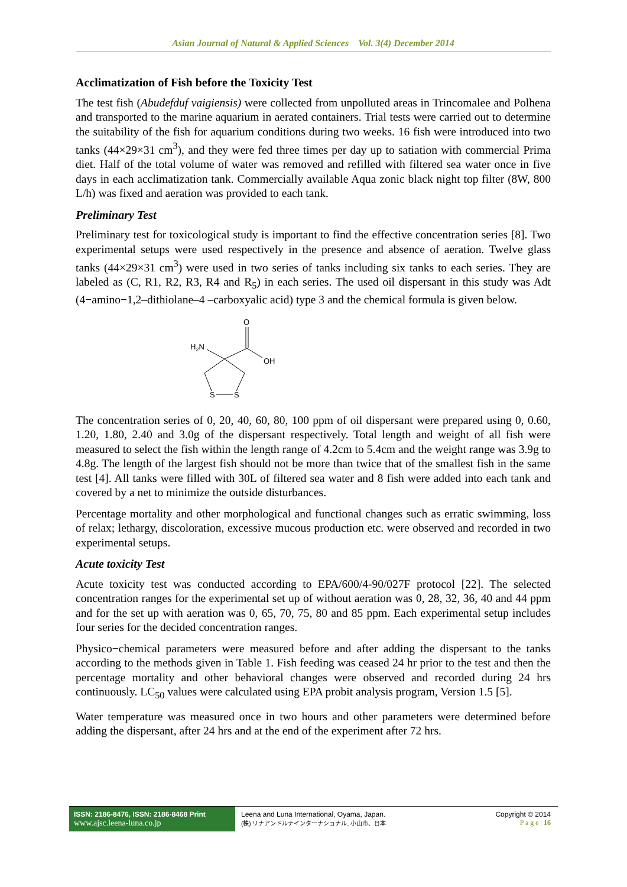Asian Journal of Natural & Applied Sciences Vol. 3(4) December 2014
Acclimatization of Fish before the Toxicity Test
The test fish (Abudefduf vaigiensis) were collected from unpolluted areas in Trincomalee and Polhena and transported to the marine aquarium in aerated containers. Trial tests were carried out to determine the suitability of the fish for aquarium conditions during two weeks. 16 fish were introduced into two tanks (44×29×31 cm<sup>3</sup>), and they were fed three times per day up to satiation with commercial Prima diet. Half of the total volume of water was removed and refilled with filtered sea water once in five days in each acclimatization tank. Commercially available Aqua zonic black night top filter (8W, 800 L/h) was fixed and aeration was provided to each tank.
Preliminary Test
Preliminary test for toxicological study is important to find the effective concentration series [8]. Two experimental setups were used respectively in the presence and absence of aeration. Twelve glass tanks (44×29×31 cm<sup>3</sup>) were used in two series of tanks including six tanks to each series. They are labeled as (C, R1, R2, R3, R4 and R<sub>5</sub>) in each series. The used oil dispersant in this study was Adt (4−amino−1,2–dithiolane–4 –carboxyalic acid) type 3 and the chemical formula is given below.
O
OH
H2N
S
S
The concentration series of 0, 20, 40, 60, 80, 100 ppm of oil dispersant were prepared using 0, 0.60, 1.20, 1.80, 2.40 and 3.0g of the dispersant respectively. Total length and weight of all fish were measured to select the fish within the length range of 4.2cm to 5.4cm and the weight range was 3.9g to 4.8g. The length of the largest fish should not be more than twice that of the smallest fish in the same test [4]. All tanks were filled with 30L of filtered sea water and 8 fish were added into each tank and covered by a net to minimize the outside disturbances.
Percentage mortality and other morphological and functional changes such as erratic swimming, loss of relax; lethargy, discoloration, excessive mucous production etc. were observed and recorded in two experimental setups.
Acute toxicity Test
Acute toxicity test was conducted according to EPA/600/4-90/027F protocol [22]. The selected concentration ranges for the experimental set up of without aeration was 0, 28, 32, 36, 40 and 44 ppm and for the set up with aeration was 0, 65, 70, 75, 80 and 85 ppm. Each experimental setup includes four series for the decided concentration ranges.
Physico−chemical parameters were measured before and after adding the dispersant to the tanks according to the methods given in Table 1. Fish feeding was ceased 24 hr prior to the test and then the percentage mortality and other behavioral changes were observed and recorded during 24 hrs continuously. LC<sub>50</sub> values were calculated using EPA probit analysis program, Version 1.5 [5].
Water temperature was measured once in two hours and other parameters were determined before adding the dispersant, after 24 hrs and at the end of the experiment after 72 hrs.
ISSN: 2186-8476, ISSN: 2186-8468 Print
www.ajsc.leena-luna.co.jp
Leena and Luna International, Oyama, Japan.
(株) リナアンドルナインターナショナル, 小山市、日本
Copyright © 2014
P a g e | 16